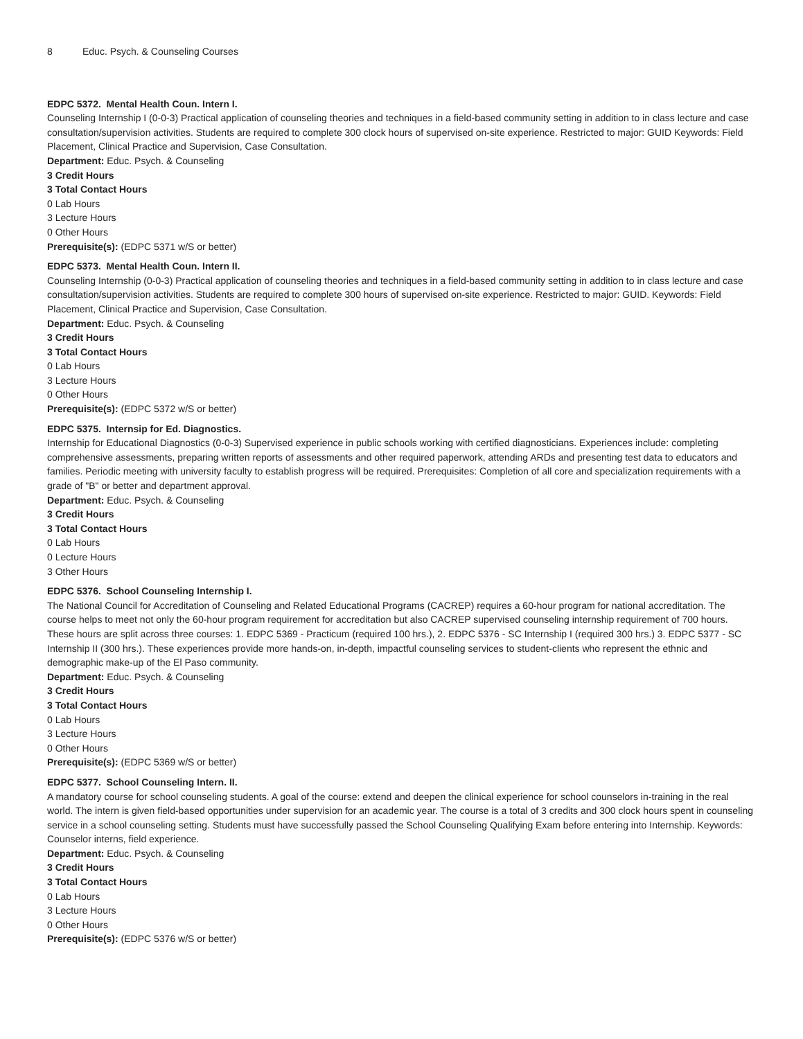8 Educ. Psych. & Counseling Courses
EDPC 5372. Mental Health Coun. Intern I.
Counseling Internship I (0-0-3) Practical application of counseling theories and techniques in a field-based community setting in addition to in class lecture and case consultation/supervision activities. Students are required to complete 300 clock hours of supervised on-site experience. Restricted to major: GUID Keywords: Field Placement, Clinical Practice and Supervision, Case Consultation.
Department: Educ. Psych. & Counseling
3 Credit Hours
3 Total Contact Hours
0 Lab Hours
3 Lecture Hours
0 Other Hours
Prerequisite(s): (EDPC 5371 w/S or better)
EDPC 5373. Mental Health Coun. Intern II.
Counseling Internship (0-0-3) Practical application of counseling theories and techniques in a field-based community setting in addition to in class lecture and case consultation/supervision activities. Students are required to complete 300 hours of supervised on-site experience. Restricted to major: GUID. Keywords: Field Placement, Clinical Practice and Supervision, Case Consultation.
Department: Educ. Psych. & Counseling
3 Credit Hours
3 Total Contact Hours
0 Lab Hours
3 Lecture Hours
0 Other Hours
Prerequisite(s): (EDPC 5372 w/S or better)
EDPC 5375. Internsip for Ed. Diagnostics.
Internship for Educational Diagnostics (0-0-3) Supervised experience in public schools working with certified diagnosticians. Experiences include: completing comprehensive assessments, preparing written reports of assessments and other required paperwork, attending ARDs and presenting test data to educators and families. Periodic meeting with university faculty to establish progress will be required. Prerequisites: Completion of all core and specialization requirements with a grade of "B" or better and department approval.
Department: Educ. Psych. & Counseling
3 Credit Hours
3 Total Contact Hours
0 Lab Hours
0 Lecture Hours
3 Other Hours
EDPC 5376. School Counseling Internship I.
The National Council for Accreditation of Counseling and Related Educational Programs (CACREP) requires a 60-hour program for national accreditation. The course helps to meet not only the 60-hour program requirement for accreditation but also CACREP supervised counseling internship requirement of 700 hours. These hours are split across three courses: 1. EDPC 5369 - Practicum (required 100 hrs.), 2. EDPC 5376 - SC Internship I (required 300 hrs.) 3. EDPC 5377 - SC Internship II (300 hrs.). These experiences provide more hands-on, in-depth, impactful counseling services to student-clients who represent the ethnic and demographic make-up of the El Paso community.
Department: Educ. Psych. & Counseling
3 Credit Hours
3 Total Contact Hours
0 Lab Hours
3 Lecture Hours
0 Other Hours
Prerequisite(s): (EDPC 5369 w/S or better)
EDPC 5377. School Counseling Intern. II.
A mandatory course for school counseling students. A goal of the course: extend and deepen the clinical experience for school counselors in-training in the real world. The intern is given field-based opportunities under supervision for an academic year. The course is a total of 3 credits and 300 clock hours spent in counseling service in a school counseling setting. Students must have successfully passed the School Counseling Qualifying Exam before entering into Internship. Keywords: Counselor interns, field experience.
Department: Educ. Psych. & Counseling
3 Credit Hours
3 Total Contact Hours
0 Lab Hours
3 Lecture Hours
0 Other Hours
Prerequisite(s): (EDPC 5376 w/S or better)